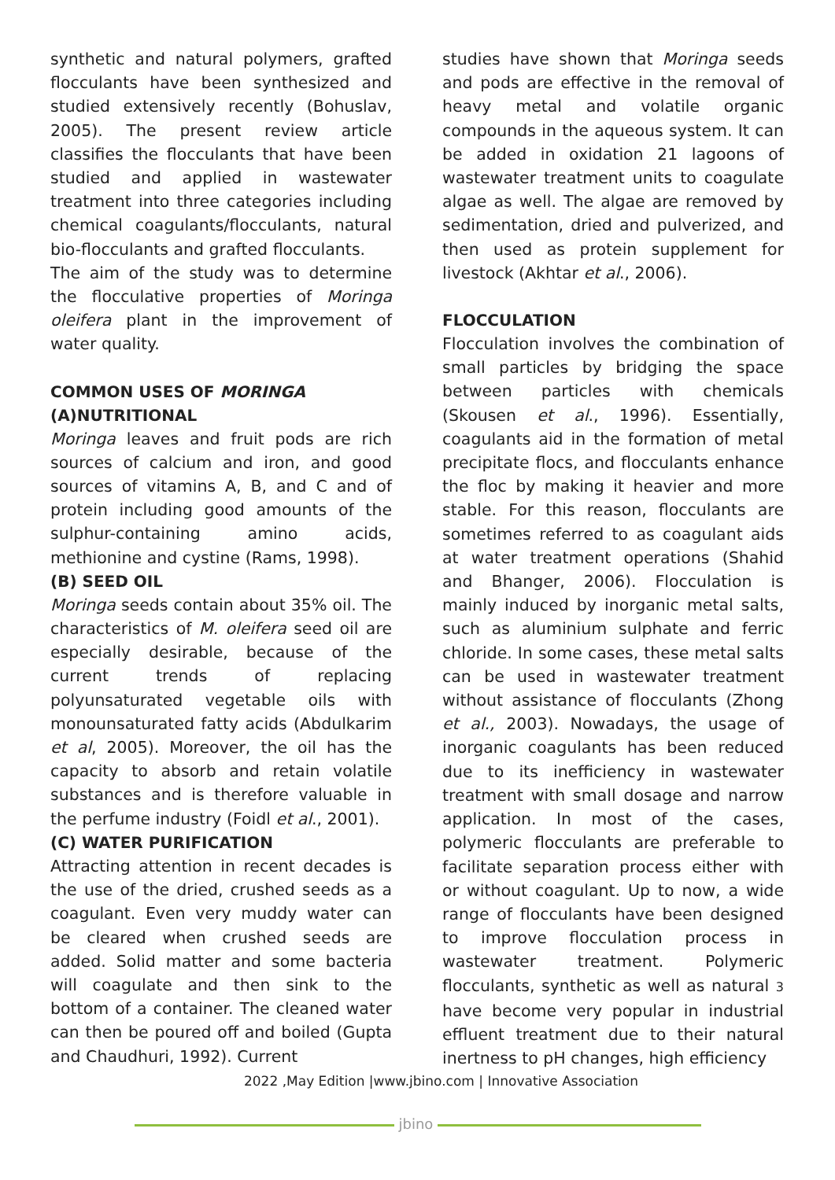synthetic and natural polymers, grafted flocculants have been synthesized and studied extensively recently (Bohuslav, 2005). The present review article classifies the flocculants that have been studied and applied in wastewater treatment into three categories including chemical coagulants/flocculants, natural bio-flocculants and grafted flocculants.
The aim of the study was to determine the flocculative properties of Moringa oleifera plant in the improvement of water quality.
COMMON USES OF MORINGA
(A)NUTRITIONAL
Moringa leaves and fruit pods are rich sources of calcium and iron, and good sources of vitamins A, B, and C and of protein including good amounts of the sulphur-containing amino acids, methionine and cystine (Rams, 1998).
(B) SEED OIL
Moringa seeds contain about 35% oil. The characteristics of M. oleifera seed oil are especially desirable, because of the current trends of replacing polyunsaturated vegetable oils with monounsaturated fatty acids (Abdulkarim et al, 2005). Moreover, the oil has the capacity to absorb and retain volatile substances and is therefore valuable in the perfume industry (Foidl et al., 2001).
(C) WATER PURIFICATION
Attracting attention in recent decades is the use of the dried, crushed seeds as a coagulant. Even very muddy water can be cleared when crushed seeds are added. Solid matter and some bacteria will coagulate and then sink to the bottom of a container. The cleaned water can then be poured off and boiled (Gupta and Chaudhuri, 1992). Current
studies have shown that Moringa seeds and pods are effective in the removal of heavy metal and volatile organic compounds in the aqueous system. It can be added in oxidation 21 lagoons of wastewater treatment units to coagulate algae as well. The algae are removed by sedimentation, dried and pulverized, and then used as protein supplement for livestock (Akhtar et al., 2006).
FLOCCULATION
Flocculation involves the combination of small particles by bridging the space between particles with chemicals (Skousen et al., 1996). Essentially, coagulants aid in the formation of metal precipitate flocs, and flocculants enhance the floc by making it heavier and more stable. For this reason, flocculants are sometimes referred to as coagulant aids at water treatment operations (Shahid and Bhanger, 2006). Flocculation is mainly induced by inorganic metal salts, such as aluminium sulphate and ferric chloride. In some cases, these metal salts can be used in wastewater treatment without assistance of flocculants (Zhong et al., 2003). Nowadays, the usage of inorganic coagulants has been reduced due to its inefficiency in wastewater treatment with small dosage and narrow application. In most of the cases, polymeric flocculants are preferable to facilitate separation process either with or without coagulant. Up to now, a wide range of flocculants have been designed to improve flocculation process in wastewater treatment. Polymeric flocculants, synthetic as well as natural 3 have become very popular in industrial effluent treatment due to their natural inertness to pH changes, high efficiency
2022 ,May Edition |www.jbino.com | Innovative Association
jbino